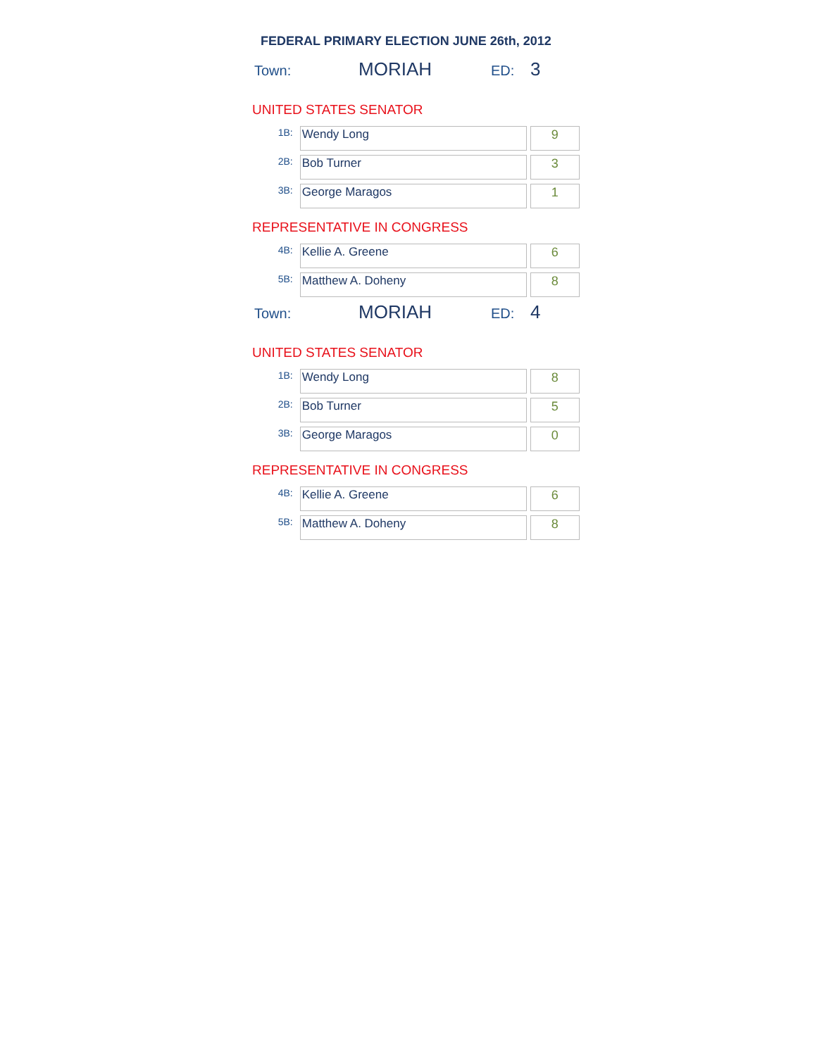FEDERAL PRIMARY ELECTION JUNE 26th, 2012
Town: MORIAH ED: 3
UNITED STATES SENATOR
| 1B: | Wendy Long | 9 |
| 2B: | Bob Turner | 3 |
| 3B: | George Maragos | 1 |
REPRESENTATIVE IN CONGRESS
| 4B: | Kellie A. Greene | 6 |
| 5B: | Matthew A. Doheny | 8 |
Town: MORIAH ED: 4
UNITED STATES SENATOR
| 1B: | Wendy Long | 8 |
| 2B: | Bob Turner | 5 |
| 3B: | George Maragos | 0 |
REPRESENTATIVE IN CONGRESS
| 4B: | Kellie A. Greene | 6 |
| 5B: | Matthew A. Doheny | 8 |